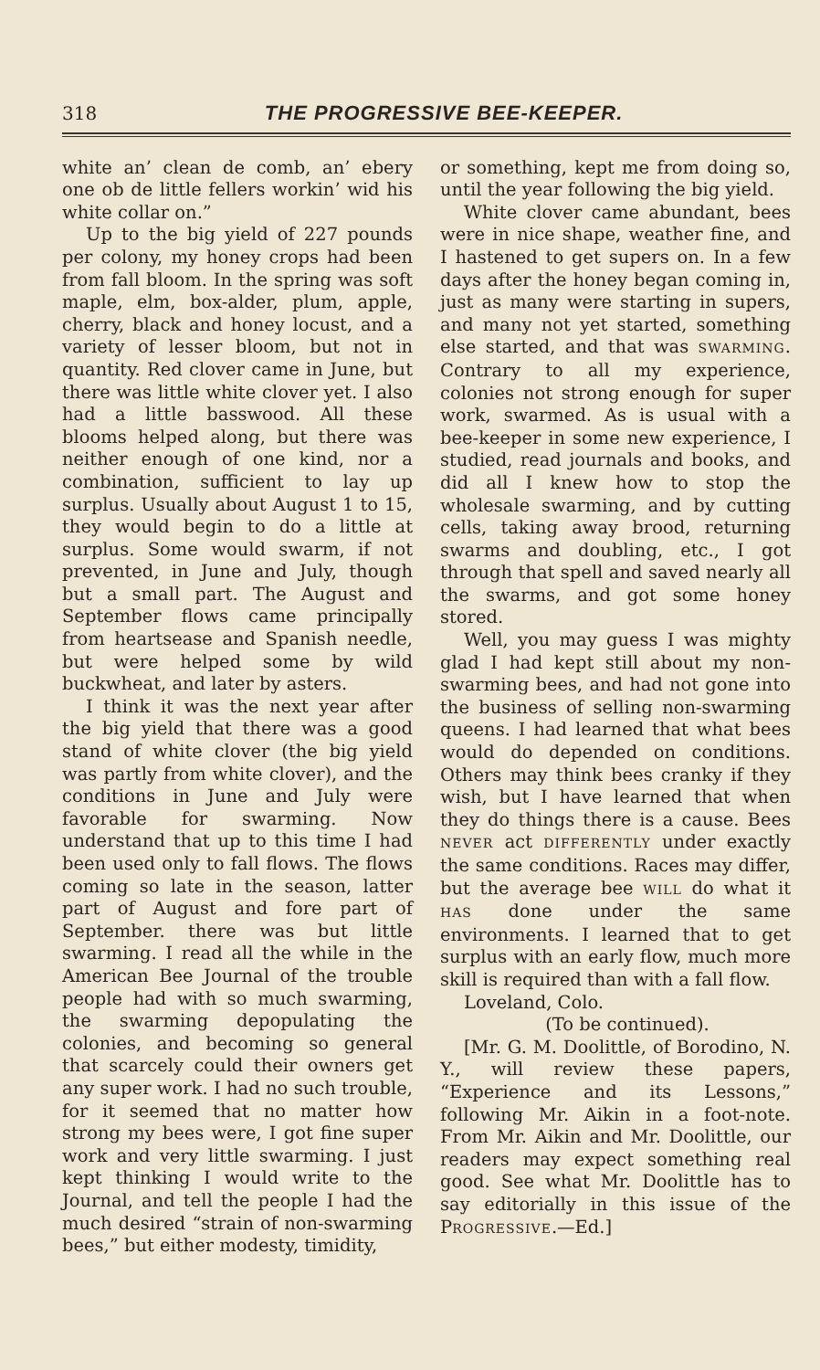318 THE PROGRESSIVE BEE-KEEPER.
white an’ clean de comb, an’ ebery one ob de little fellers workin’ wid his white collar on.”
Up to the big yield of 227 pounds per colony, my honey crops had been from fall bloom. In the spring was soft maple, elm, box-alder, plum, apple, cherry, black and honey locust, and a variety of lesser bloom, but not in quantity. Red clover came in June, but there was little white clover yet. I also had a little basswood. All these blooms helped along, but there was neither enough of one kind, nor a combination, sufficient to lay up surplus. Usually about August 1 to 15, they would begin to do a little at surplus. Some would swarm, if not prevented, in June and July, though but a small part. The August and September flows came principally from heartsease and Spanish needle, but were helped some by wild buckwheat, and later by asters.
I think it was the next year after the big yield that there was a good stand of white clover (the big yield was partly from white clover), and the conditions in June and July were favorable for swarming. Now understand that up to this time I had been used only to fall flows. The flows coming so late in the season, latter part of August and fore part of September. there was but little swarming. I read all the while in the American Bee Journal of the trouble people had with so much swarming, the swarming depopulating the colonies, and becoming so general that scarcely could their owners get any super work. I had no such trouble, for it seemed that no matter how strong my bees were, I got fine super work and very little swarming. I just kept thinking I would write to the Journal, and tell the people I had the much desired “strain of non-swarming bees,” but either modesty, timidity,
or something, kept me from doing so, until the year following the big yield.
White clover came abundant, bees were in nice shape, weather fine, and I hastened to get supers on. In a few days after the honey began coming in, just as many were starting in supers, and many not yet started, something else started, and that was SWARMING. Contrary to all my experience, colonies not strong enough for super work, swarmed. As is usual with a bee-keeper in some new experience, I studied, read journals and books, and did all I knew how to stop the wholesale swarming, and by cutting cells, taking away brood, returning swarms and doubling, etc., I got through that spell and saved nearly all the swarms, and got some honey stored.
Well, you may guess I was mighty glad I had kept still about my non-swarming bees, and had not gone into the business of selling non-swarming queens. I had learned that what bees would do depended on conditions. Others may think bees cranky if they wish, but I have learned that when they do things there is a cause. Bees NEVER act DIFFERENTLY under exactly the same conditions. Races may differ, but the average bee WILL do what it HAS done under the same environments. I learned that to get surplus with an early flow, much more skill is required than with a fall flow.
Loveland, Colo.
(To be continued).
[Mr. G. M. Doolittle, of Borodino, N. Y., will review these papers, “Experience and its Lessons,” following Mr. Aikin in a foot-note. From Mr. Aikin and Mr. Doolittle, our readers may expect something real good. See what Mr. Doolittle has to say editorially in this issue of the PROGRESSIVE.—Ed.]